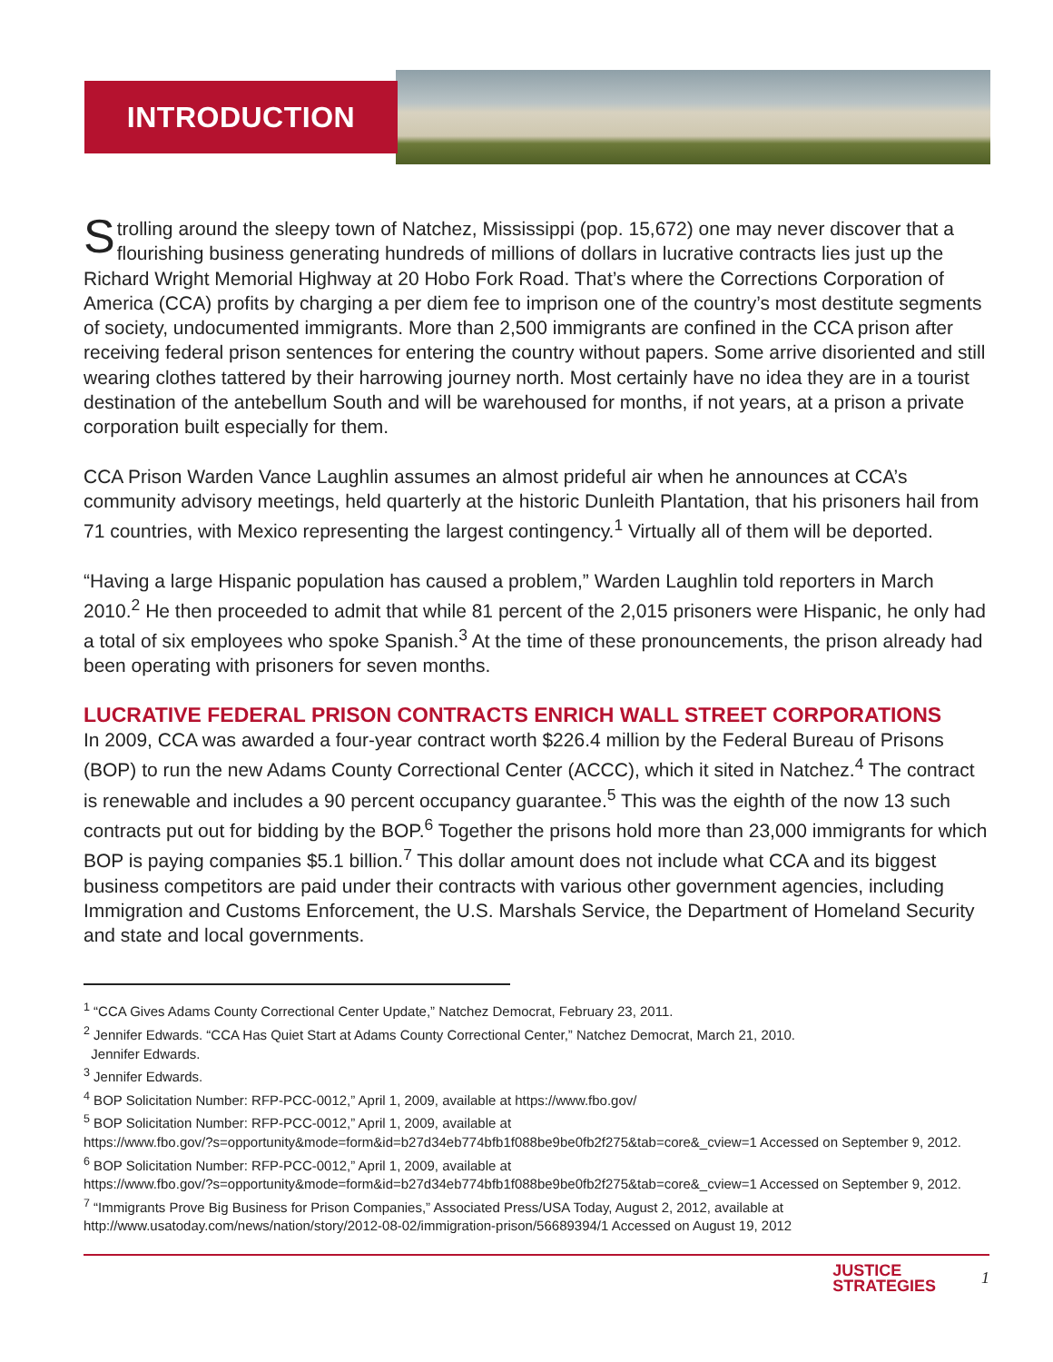INTRODUCTION
Strolling around the sleepy town of Natchez, Mississippi (pop. 15,672) one may never discover that a flourishing business generating hundreds of millions of dollars in lucrative contracts lies just up the Richard Wright Memorial Highway at 20 Hobo Fork Road. That’s where the Corrections Corporation of America (CCA) profits by charging a per diem fee to imprison one of the country’s most destitute segments of society, undocumented immigrants. More than 2,500 immigrants are confined in the CCA prison after receiving federal prison sentences for entering the country without papers. Some arrive disoriented and still wearing clothes tattered by their harrowing journey north. Most certainly have no idea they are in a tourist destination of the antebellum South and will be warehoused for months, if not years, at a prison a private corporation built especially for them.
CCA Prison Warden Vance Laughlin assumes an almost prideful air when he announces at CCA’s community advisory meetings, held quarterly at the historic Dunleith Plantation, that his prisoners hail from 71 countries, with Mexico representing the largest contingency.<sup>1</sup> Virtually all of them will be deported.
“Having a large Hispanic population has caused a problem,” Warden Laughlin told reporters in March 2010.<sup>2</sup> He then proceeded to admit that while 81 percent of the 2,015 prisoners were Hispanic, he only had a total of six employees who spoke Spanish.<sup>3</sup> At the time of these pronouncements, the prison already had been operating with prisoners for seven months.
LUCRATIVE FEDERAL PRISON CONTRACTS ENRICH WALL STREET CORPORATIONS
In 2009, CCA was awarded a four-year contract worth $226.4 million by the Federal Bureau of Prisons (BOP) to run the new Adams County Correctional Center (ACCC), which it sited in Natchez.<sup>4</sup> The contract is renewable and includes a 90 percent occupancy guarantee.<sup>5</sup> This was the eighth of the now 13 such contracts put out for bidding by the BOP.<sup>6</sup> Together the prisons hold more than 23,000 immigrants for which BOP is paying companies $5.1 billion.<sup>7</sup> This dollar amount does not include what CCA and its biggest business competitors are paid under their contracts with various other government agencies, including Immigration and Customs Enforcement, the U.S. Marshals Service, the Department of Homeland Security and state and local governments.
<sup>1</sup> “CCA Gives Adams County Correctional Center Update,” Natchez Democrat, February 23, 2011.
<sup>2</sup> Jennifer Edwards. “CCA Has Quiet Start at Adams County Correctional Center,” Natchez Democrat, March 21, 2010.
Jennifer Edwards.
<sup>3</sup> Jennifer Edwards.
<sup>4</sup> BOP Solicitation Number: RFP-PCC-0012,” April 1, 2009, available at https://www.fbo.gov/
<sup>5</sup> BOP Solicitation Number: RFP-PCC-0012,” April 1, 2009, available at
https://www.fbo.gov/?s=opportunity&mode=form&id=b27d34eb774bfb1f088be9be0fb2f275&tab=core&_cview=1 Accessed on September 9, 2012.
<sup>6</sup> BOP Solicitation Number: RFP-PCC-0012,” April 1, 2009, available at
https://www.fbo.gov/?s=opportunity&mode=form&id=b27d34eb774bfb1f088be9be0fb2f275&tab=core&_cview=1 Accessed on September 9, 2012.
<sup>7</sup> “Immigrants Prove Big Business for Prison Companies,” Associated Press/USA Today, August 2, 2012, available at
http://www.usatoday.com/news/nation/story/2012-08-02/immigration-prison/56689394/1 Accessed on August 19, 2012
JUSTICE
STRATEGIES
1